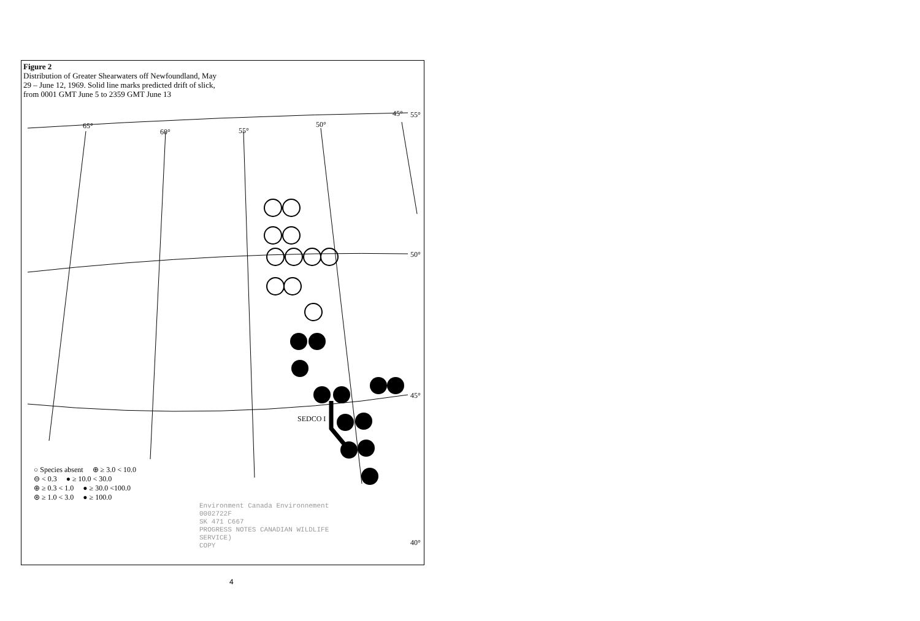Figure 2
Distribution of Greater Shearwaters off Newfoundland, May 29 – June 12, 1969. Solid line marks predicted drift of slick, from 0001 GMT June 5 to 2359 GMT June 13
65°
60°
55°
50°
45°
55°
50°
45°
40°
SEDCO I
○ Species absent ⊕ ≥ 3.0 < 10.0
⊖ < 0.3 ● ≥ 10.0 < 30.0
⊕ ≥ 0.3 < 1.0 ● ≥ 30.0 <100.0
⊛ ≥ 1.0 < 3.0 ● ≥ 100.0
Environment Canada Environnement
0002722F
SK 471 C667
PROGRESS NOTES CANADIAN WILDLIFE
SERVICE)
COPY
4